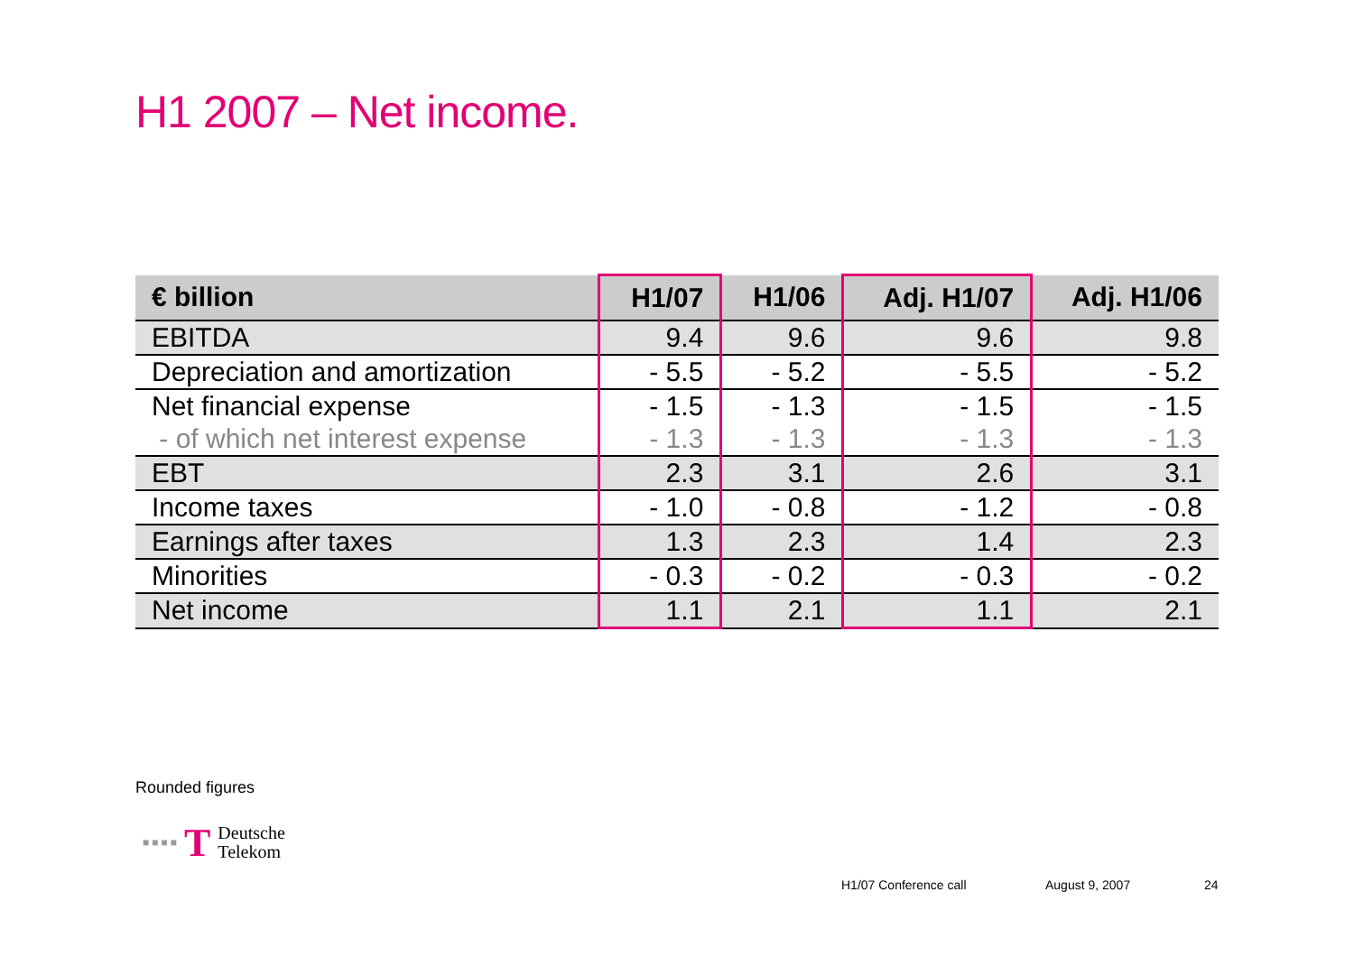H1 2007 – Net income.
| € billion | H1/07 | H1/06 | Adj. H1/07 | Adj. H1/06 |
| --- | --- | --- | --- | --- |
| EBITDA | 9.4 | 9.6 | 9.6 | 9.8 |
| Depreciation and amortization | - 5.5 | - 5.2 | - 5.5 | - 5.2 |
| Net financial expense | - 1.5 | - 1.3 | - 1.5 | - 1.5 |
| - of which net interest expense | - 1.3 | - 1.3 | - 1.3 | - 1.3 |
| EBT | 2.3 | 3.1 | 2.6 | 3.1 |
| Income taxes | - 1.0 | - 0.8 | - 1.2 | - 0.8 |
| Earnings after taxes | 1.3 | 2.3 | 1.4 | 2.3 |
| Minorities | - 0.3 | - 0.2 | - 0.3 | - 0.2 |
| Net income | 1.1 | 2.1 | 1.1 | 2.1 |
Rounded figures
■ ■ ■ ■ T Deutsche
Telekom
H1/07 Conference call August 9, 2007 24